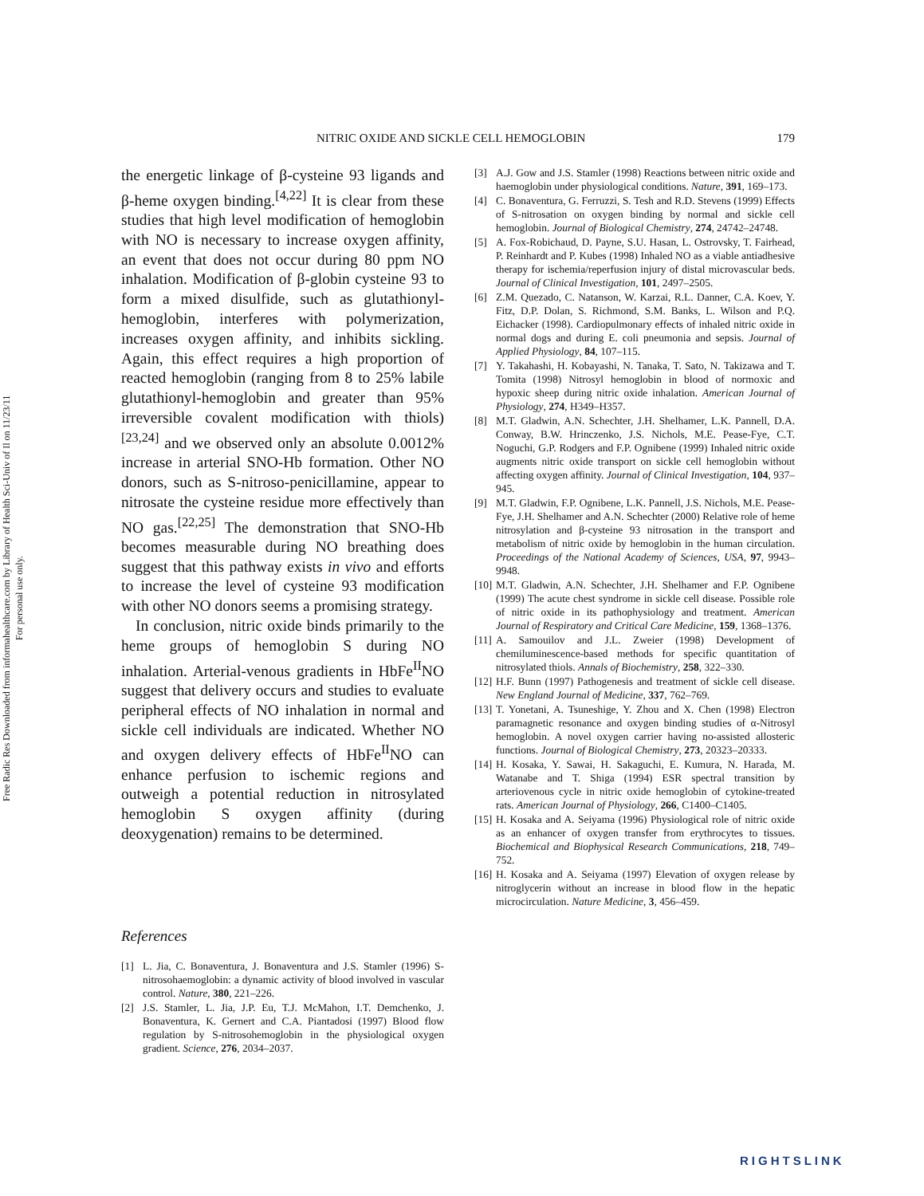Free Radic Res Downloaded from informahealthcare.com by Library of Health Sci-Univ of Il on 11/23/11
For personal use only.
NITRIC OXIDE AND SICKLE CELL HEMOGLOBIN 179
the energetic linkage of β-cysteine 93 ligands and β-heme oxygen binding.<sup>[4,22]</sup> It is clear from these studies that high level modification of hemoglobin with NO is necessary to increase oxygen affinity, an event that does not occur during 80 ppm NO inhalation. Modification of β-globin cysteine 93 to form a mixed disulfide, such as glutathionyl-hemoglobin, interferes with polymerization, increases oxygen affinity, and inhibits sickling. Again, this effect requires a high proportion of reacted hemoglobin (ranging from 8 to 25% labile glutathionyl-hemoglobin and greater than 95% irreversible covalent modification with thiols)<sup>[23,24]</sup> and we observed only an absolute 0.0012% increase in arterial SNO-Hb formation. Other NO donors, such as S-nitroso-penicillamine, appear to nitrosate the cysteine residue more effectively than NO gas.<sup>[22,25]</sup> The demonstration that SNO-Hb becomes measurable during NO breathing does suggest that this pathway exists in vivo and efforts to increase the level of cysteine 93 modification with other NO donors seems a promising strategy.
In conclusion, nitric oxide binds primarily to the heme groups of hemoglobin S during NO inhalation. Arterial-venous gradients in HbFe<sup>II</sup>NO suggest that delivery occurs and studies to evaluate peripheral effects of NO inhalation in normal and sickle cell individuals are indicated. Whether NO and oxygen delivery effects of HbFe<sup>II</sup>NO can enhance perfusion to ischemic regions and outweigh a potential reduction in nitrosylated hemoglobin S oxygen affinity (during deoxygenation) remains to be determined.
References
[1] L. Jia, C. Bonaventura, J. Bonaventura and J.S. Stamler (1996) S-nitrosohaemoglobin: a dynamic activity of blood involved in vascular control. Nature, 380, 221–226.
[2] J.S. Stamler, L. Jia, J.P. Eu, T.J. McMahon, I.T. Demchenko, J. Bonaventura, K. Gernert and C.A. Piantadosi (1997) Blood flow regulation by S-nitrosohemoglobin in the physiological oxygen gradient. Science, 276, 2034–2037.
[3] A.J. Gow and J.S. Stamler (1998) Reactions between nitric oxide and haemoglobin under physiological conditions. Nature, 391, 169–173.
[4] C. Bonaventura, G. Ferruzzi, S. Tesh and R.D. Stevens (1999) Effects of S-nitrosation on oxygen binding by normal and sickle cell hemoglobin. Journal of Biological Chemistry, 274, 24742–24748.
[5] A. Fox-Robichaud, D. Payne, S.U. Hasan, L. Ostrovsky, T. Fairhead, P. Reinhardt and P. Kubes (1998) Inhaled NO as a viable antiadhesive therapy for ischemia/reperfusion injury of distal microvascular beds. Journal of Clinical Investigation, 101, 2497–2505.
[6] Z.M. Quezado, C. Natanson, W. Karzai, R.L. Danner, C.A. Koev, Y. Fitz, D.P. Dolan, S. Richmond, S.M. Banks, L. Wilson and P.Q. Eichacker (1998). Cardiopulmonary effects of inhaled nitric oxide in normal dogs and during E. coli pneumonia and sepsis. Journal of Applied Physiology, 84, 107–115.
[7] Y. Takahashi, H. Kobayashi, N. Tanaka, T. Sato, N. Takizawa and T. Tomita (1998) Nitrosyl hemoglobin in blood of normoxic and hypoxic sheep during nitric oxide inhalation. American Journal of Physiology, 274, H349–H357.
[8] M.T. Gladwin, A.N. Schechter, J.H. Shelhamer, L.K. Pannell, D.A. Conway, B.W. Hrinczenko, J.S. Nichols, M.E. Pease-Fye, C.T. Noguchi, G.P. Rodgers and F.P. Ognibene (1999) Inhaled nitric oxide augments nitric oxide transport on sickle cell hemoglobin without affecting oxygen affinity. Journal of Clinical Investigation, 104, 937–945.
[9] M.T. Gladwin, F.P. Ognibene, L.K. Pannell, J.S. Nichols, M.E. Pease-Fye, J.H. Shelhamer and A.N. Schechter (2000) Relative role of heme nitrosylation and β-cysteine 93 nitrosation in the transport and metabolism of nitric oxide by hemoglobin in the human circulation. Proceedings of the National Academy of Sciences, USA, 97, 9943–9948.
[10] M.T. Gladwin, A.N. Schechter, J.H. Shelhamer and F.P. Ognibene (1999) The acute chest syndrome in sickle cell disease. Possible role of nitric oxide in its pathophysiology and treatment. American Journal of Respiratory and Critical Care Medicine, 159, 1368–1376.
[11] A. Samouilov and J.L. Zweier (1998) Development of chemiluminescence-based methods for specific quantitation of nitrosylated thiols. Annals of Biochemistry, 258, 322–330.
[12] H.F. Bunn (1997) Pathogenesis and treatment of sickle cell disease. New England Journal of Medicine, 337, 762–769.
[13] T. Yonetani, A. Tsuneshige, Y. Zhou and X. Chen (1998) Electron paramagnetic resonance and oxygen binding studies of α-Nitrosyl hemoglobin. A novel oxygen carrier having no-assisted allosteric functions. Journal of Biological Chemistry, 273, 20323–20333.
[14] H. Kosaka, Y. Sawai, H. Sakaguchi, E. Kumura, N. Harada, M. Watanabe and T. Shiga (1994) ESR spectral transition by arteriovenous cycle in nitric oxide hemoglobin of cytokine-treated rats. American Journal of Physiology, 266, C1400–C1405.
[15] H. Kosaka and A. Seiyama (1996) Physiological role of nitric oxide as an enhancer of oxygen transfer from erythrocytes to tissues. Biochemical and Biophysical Research Communications, 218, 749–752.
[16] H. Kosaka and A. Seiyama (1997) Elevation of oxygen release by nitroglycerin without an increase in blood flow in the hepatic microcirculation. Nature Medicine, 3, 456–459.
RIGHTSLINK